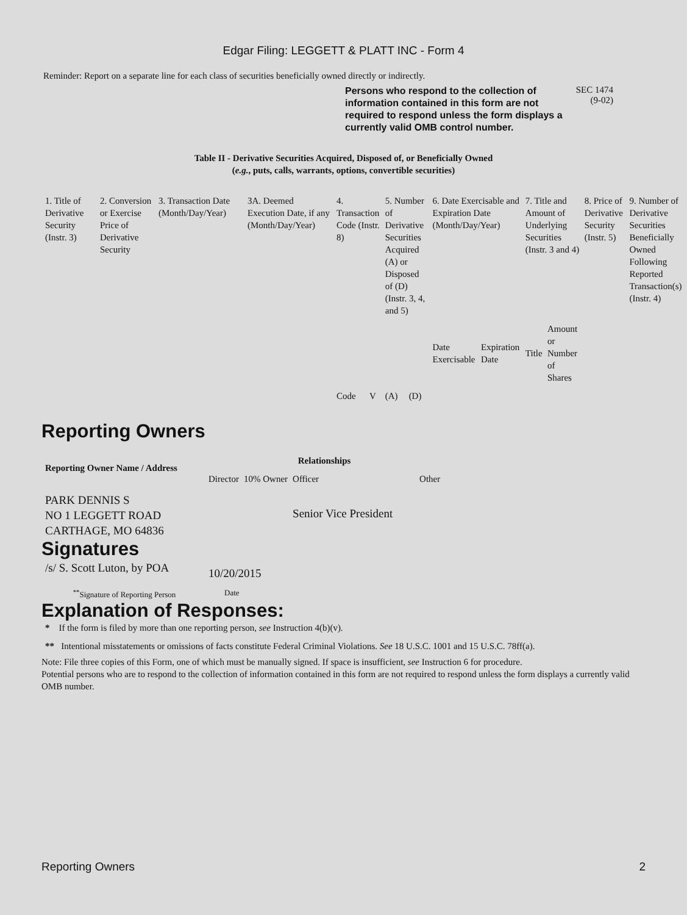Edgar Filing: LEGGETT & PLATT INC - Form 4
Reminder: Report on a separate line for each class of securities beneficially owned directly or indirectly.
Persons who respond to the collection of information contained in this form are not required to respond unless the form displays a currently valid OMB control number.
SEC 1474
(9-02)
Table II - Derivative Securities Acquired, Disposed of, or Beneficially Owned
(e.g., puts, calls, warrants, options, convertible securities)
| 1. Title of Derivative Security (Instr. 3) | 2. Conversion or Exercise Price of Derivative Security | 3. Transaction Date (Month/Day/Year) | 3A. Deemed Execution Date, if any (Month/Day/Year) | 4. Transaction Code (Instr. 8) | | 5. Number of Derivative Securities Acquired (A) or Disposed of (D) (Instr. 3, 4, and 5) | | 6. Date Exercisable and Expiration Date (Month/Day/Year) | | 7. Title and Amount of Underlying Securities (Instr. 3 and 4) | | 8. Price of Derivative Security (Instr. 5) | 9. Number of Derivative Securities Beneficially Owned Following Reported Transaction(s) (Instr. 4) |
| | | | | Code | V | (A) | (D) | Date Exercisable | Expiration Date | Title | Amount or Number of Shares | | |
Reporting Owners
| Reporting Owner Name / Address | Relationships | | | |
| --- | --- | --- | --- | --- |
| | Director | 10% Owner | Officer | Other |
| PARK DENNIS S NO 1 LEGGETT ROAD CARTHAGE, MO 64836 | | | Senior Vice President | |
Signatures
| /s/ S. Scott Luton, by POA | 10/20/2015 |
| <sup>**</sup> Signature of Reporting Person | Date |
Explanation of Responses:
* If the form is filed by more than one reporting person, see Instruction 4(b)(v).
** Intentional misstatements or omissions of facts constitute Federal Criminal Violations. See 18 U.S.C. 1001 and 15 U.S.C. 78ff(a).
Note: File three copies of this Form, one of which must be manually signed. If space is insufficient, see Instruction 6 for procedure.
Potential persons who are to respond to the collection of information contained in this form are not required to respond unless the form displays a currently valid OMB number.
Reporting Owners 2